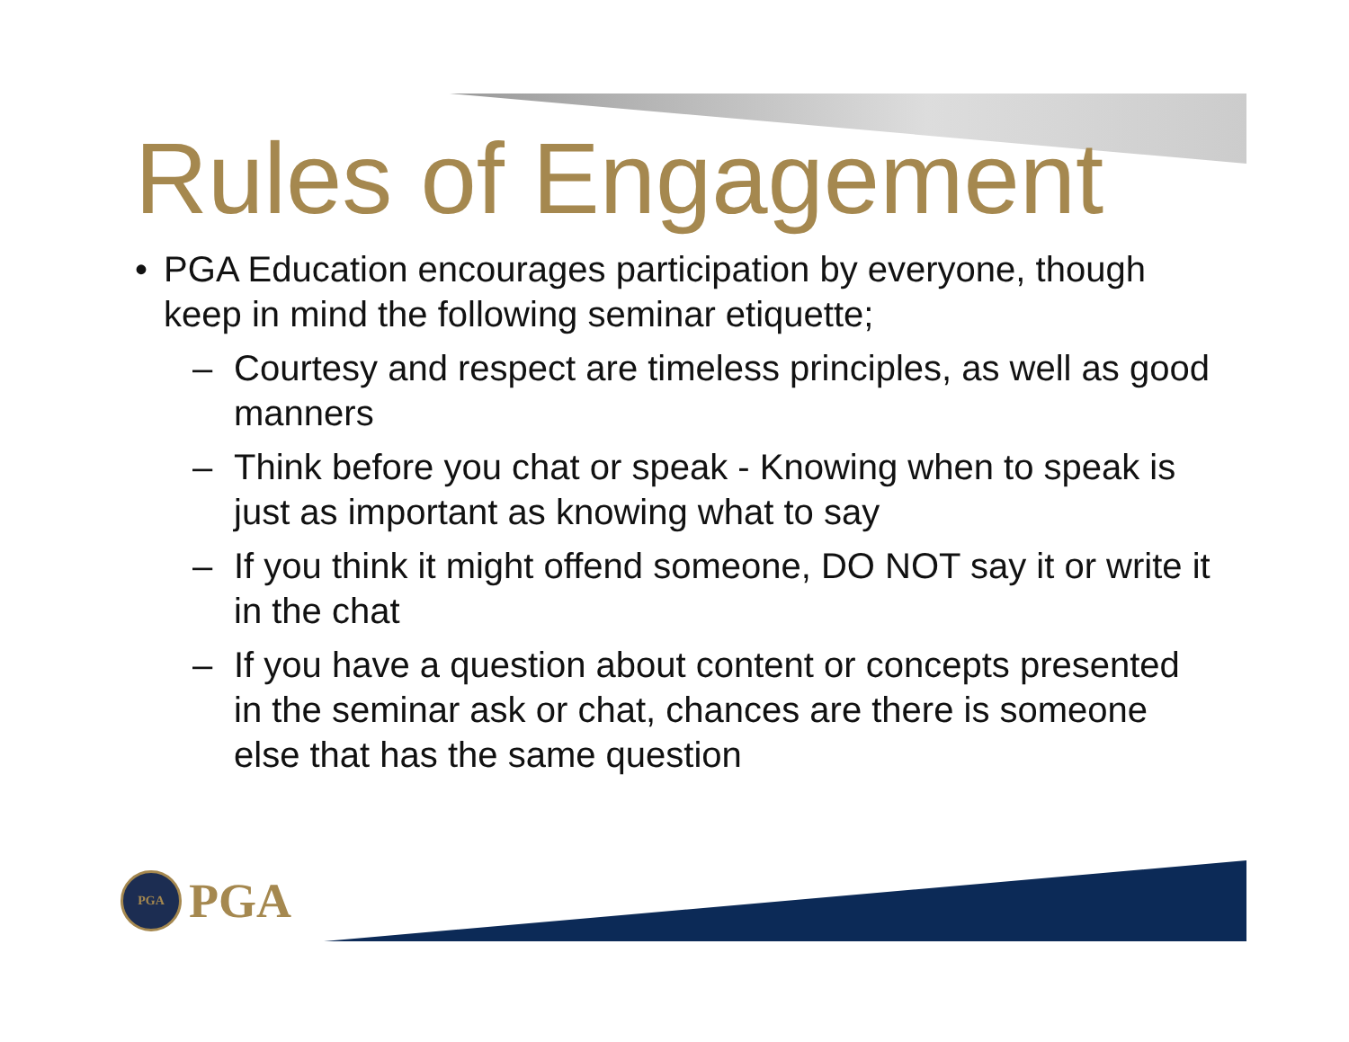Rules of Engagement
• PGA Education encourages participation by everyone, though keep in mind the following seminar etiquette;
– Courtesy and respect are timeless principles, as well as good manners
– Think before you chat or speak - Knowing when to speak is just as important as knowing what to say
– If you think it might offend someone, DO NOT say it or write it in the chat
– If you have a question about content or concepts presented in the seminar ask or chat, chances are there is someone else that has the same question
PGA
PGA